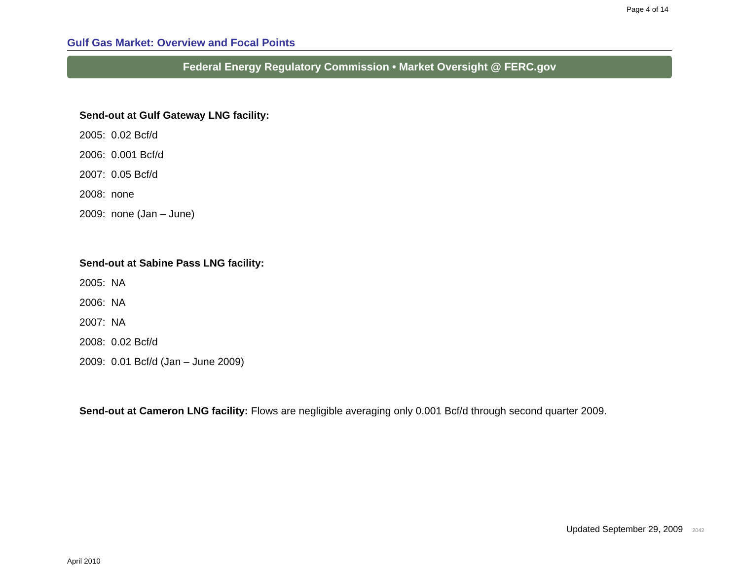Page 4 of 14
Gulf Gas Market: Overview and Focal Points
Federal Energy Regulatory Commission • Market Oversight @ FERC.gov
Send-out at Gulf Gateway LNG facility:
2005: 0.02 Bcf/d
2006: 0.001 Bcf/d
2007: 0.05 Bcf/d
2008: none
2009: none (Jan – June)
Send-out at Sabine Pass LNG facility:
2005: NA
2006: NA
2007: NA
2008: 0.02 Bcf/d
2009: 0.01 Bcf/d (Jan – June 2009)
Send-out at Cameron LNG facility: Flows are negligible averaging only 0.001 Bcf/d through second quarter 2009.
Updated September 29, 2009 2042
April 2010